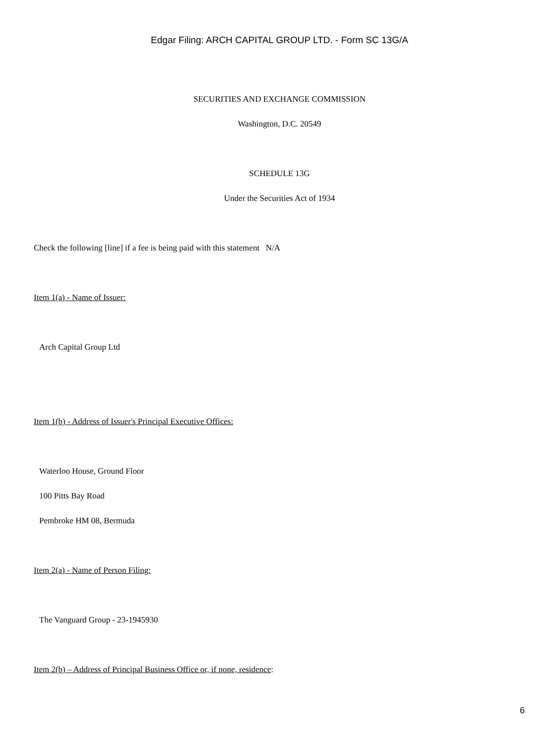Edgar Filing: ARCH CAPITAL GROUP LTD. - Form SC 13G/A
SECURITIES AND EXCHANGE COMMISSION
Washington, D.C. 20549
SCHEDULE 13G
Under the Securities Act of 1934
Check the following [line] if a fee is being paid with this statement N/A
Item 1(a) - Name of Issuer:
Arch Capital Group Ltd
Item 1(b) - Address of Issuer's Principal Executive Offices:
Waterloo House, Ground Floor
100 Pitts Bay Road
Pembroke HM 08, Bermuda
Item 2(a) - Name of Person Filing:
The Vanguard Group - 23-1945930
Item 2(b) – Address of Principal Business Office or, if none, residence:
6